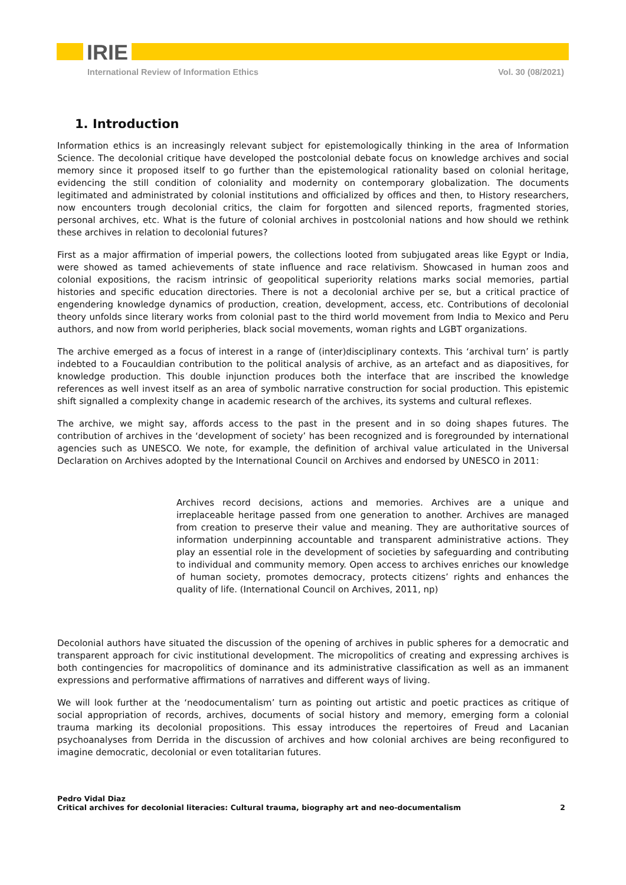IRIE
International Review of Information Ethics Vol. 30 (08/2021)
1. Introduction
Information ethics is an increasingly relevant subject for epistemologically thinking in the area of Information Science. The decolonial critique have developed the postcolonial debate focus on knowledge archives and social memory since it proposed itself to go further than the epistemological rationality based on colonial heritage, evidencing the still condition of coloniality and modernity on contemporary globalization. The documents legitimated and administrated by colonial institutions and officialized by offices and then, to History researchers, now encounters trough decolonial critics, the claim for forgotten and silenced reports, fragmented stories, personal archives, etc. What is the future of colonial archives in postcolonial nations and how should we rethink these archives in relation to decolonial futures?
First as a major affirmation of imperial powers, the collections looted from subjugated areas like Egypt or India, were showed as tamed achievements of state influence and race relativism. Showcased in human zoos and colonial expositions, the racism intrinsic of geopolitical superiority relations marks social memories, partial histories and specific education directories. There is not a decolonial archive per se, but a critical practice of engendering knowledge dynamics of production, creation, development, access, etc. Contributions of decolonial theory unfolds since literary works from colonial past to the third world movement from India to Mexico and Peru authors, and now from world peripheries, black social movements, woman rights and LGBT organizations.
The archive emerged as a focus of interest in a range of (inter)disciplinary contexts. This ‘archival turn’ is partly indebted to a Foucauldian contribution to the political analysis of archive, as an artefact and as diapositives, for knowledge production. This double injunction produces both the interface that are inscribed the knowledge references as well invest itself as an area of symbolic narrative construction for social production. This epistemic shift signalled a complexity change in academic research of the archives, its systems and cultural reflexes.
The archive, we might say, affords access to the past in the present and in so doing shapes futures. The contribution of archives in the ‘development of society’ has been recognized and is foregrounded by international agencies such as UNESCO. We note, for example, the definition of archival value articulated in the Universal Declaration on Archives adopted by the International Council on Archives and endorsed by UNESCO in 2011:
Archives record decisions, actions and memories. Archives are a unique and irreplaceable heritage passed from one generation to another. Archives are managed from creation to preserve their value and meaning. They are authoritative sources of information underpinning accountable and transparent administrative actions. They play an essential role in the development of societies by safeguarding and contributing to individual and community memory. Open access to archives enriches our knowledge of human society, promotes democracy, protects citizens’ rights and enhances the quality of life. (International Council on Archives, 2011, np)
Decolonial authors have situated the discussion of the opening of archives in public spheres for a democratic and transparent approach for civic institutional development. The micropolitics of creating and expressing archives is both contingencies for macropolitics of dominance and its administrative classification as well as an immanent expressions and performative affirmations of narratives and different ways of living.
We will look further at the ‘neodocumentalism’ turn as pointing out artistic and poetic practices as critique of social appropriation of records, archives, documents of social history and memory, emerging form a colonial trauma marking its decolonial propositions. This essay introduces the repertoires of Freud and Lacanian psychoanalyses from Derrida in the discussion of archives and how colonial archives are being reconfigured to imagine democratic, decolonial or even totalitarian futures.
Pedro Vidal Diaz
Critical archives for decolonial literacies: Cultural trauma, biography art and neo-documentalism 2